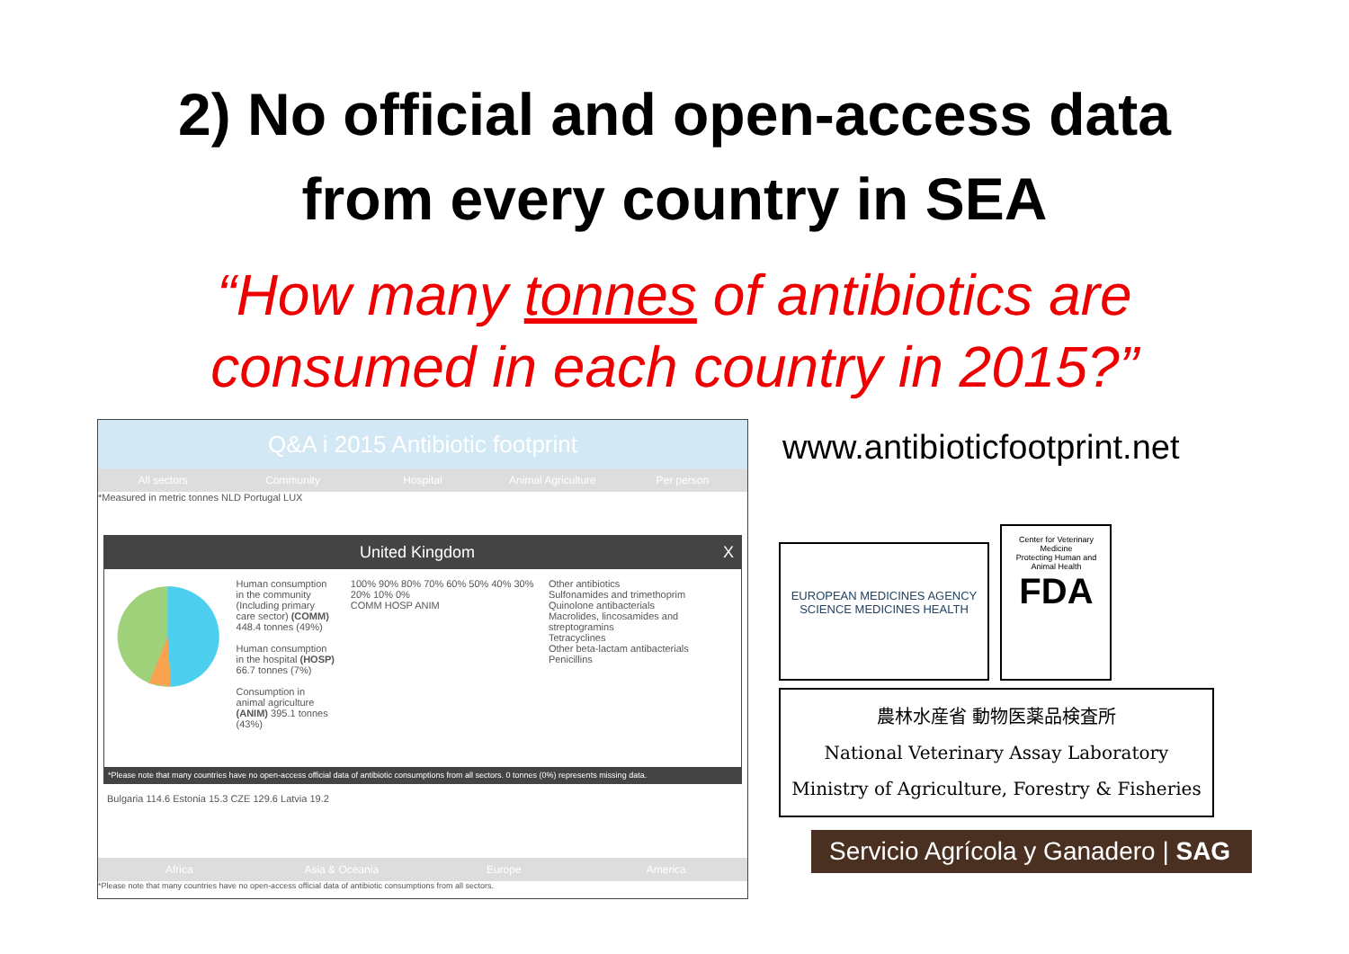2) No official and open-access data
from every country in SEA
“How many tonnes of antibiotics are
consumed in each country in 2015?”
Q&A i 2015 Antibiotic footprint
All sectors Community Hospital Animal Agriculture Per person
*Measured in metric tonnes NLD Portugal LUX
United Kingdom X
Human consumption in the community (Including primary care sector) (COMM) 448.4 tonnes (49%)
Human consumption in the hospital (HOSP) 66.7 tonnes (7%)
Consumption in animal agriculture (ANIM) 395.1 tonnes (43%)
100% 90% 80% 70% 60% 50% 40% 30% 20% 10% 0%
COMM HOSP ANIM
Other antibiotics
Sulfonamides and trimethoprim
Quinolone antibacterials
Macrolides, lincosamides and streptogramins
Tetracyclines
Other beta-lactam antibacterials
Penicillins
*Please note that many countries have no open-access official data of antibiotic consumptions from all sectors. 0 tonnes (0%) represents missing data.
Bulgaria 114.6 Estonia 15.3 CZE 129.6 Latvia 19.2
Africa Asia & Oceania Europe America
*Please note that many countries have no open-access official data of antibiotic consumptions from all sectors.
www.antibioticfootprint.net
EUROPEAN MEDICINES AGENCY
SCIENCE MEDICINES HEALTH
Center for Veterinary Medicine
Protecting Human and Animal Health
FDA
農林水産省 動物医薬品検査所
National Veterinary Assay Laboratory
Ministry of Agriculture, Forestry & Fisheries
Servicio Agrícola y Ganadero | SAG